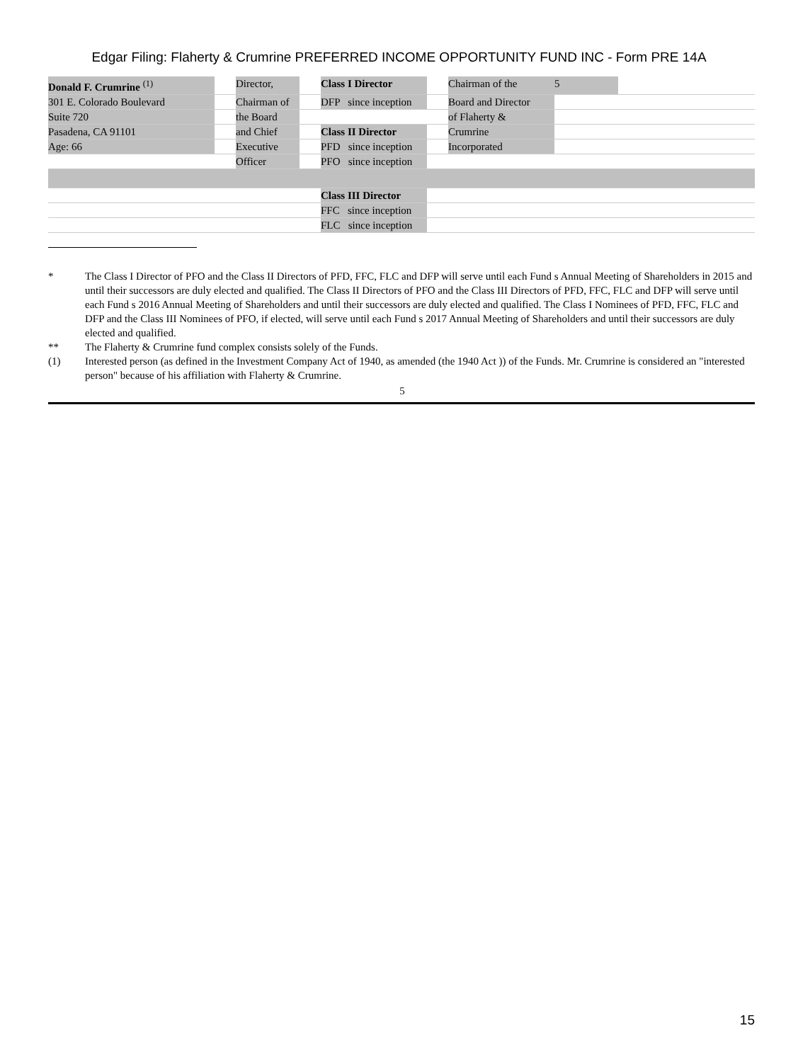Edgar Filing: Flaherty & Crumrine PREFERRED INCOME OPPORTUNITY FUND INC - Form PRE 14A
| Donald F. Crumrine <sup>(1)</sup> | | Director, | | Class I Director | | Chairman of the | 5 | |
| 301 E. Colorado Boulevard | | Chairman of | | DFP since inception | | Board and Director | | |
| Suite 720 | | the Board | | | | of Flaherty & | | |
| Pasadena, CA 91101 | | and Chief | | Class II Director | | Crumrine | | |
| Age: 66 | | Executive | | PFD since inception | | Incorporated | | |
| | | Officer | | PFO since inception | | | | |
| | | | | Class III Director | | | | |
| | | | | FFC since inception | | | | |
| | | | | FLC since inception | | | | |
* The Class I Director of PFO and the Class II Directors of PFD, FFC, FLC and DFP will serve until each Fund s Annual Meeting of Shareholders in 2015 and until their successors are duly elected and qualified. The Class II Directors of PFO and the Class III Directors of PFD, FFC, FLC and DFP will serve until each Fund s 2016 Annual Meeting of Shareholders and until their successors are duly elected and qualified. The Class I Nominees of PFD, FFC, FLC and DFP and the Class III Nominees of PFO, if elected, will serve until each Fund s 2017 Annual Meeting of Shareholders and until their successors are duly elected and qualified.
** The Flaherty & Crumrine fund complex consists solely of the Funds.
(1) Interested person (as defined in the Investment Company Act of 1940, as amended (the 1940 Act )) of the Funds. Mr. Crumrine is considered an "interested person" because of his affiliation with Flaherty & Crumrine.
5
15